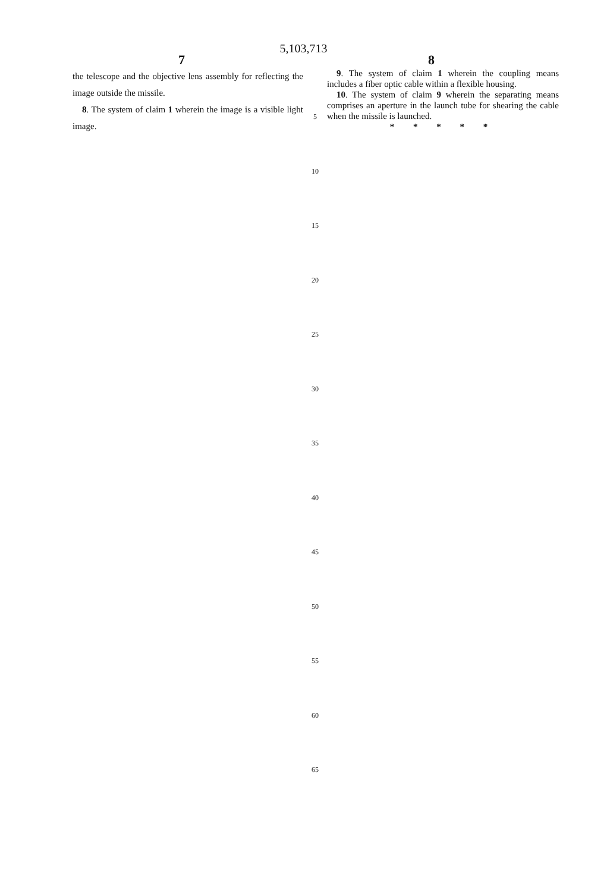5,103,713
7 8
the telescope and the objective lens assembly for reflecting the image outside the missile.
8. The system of claim 1 wherein the image is a visible light image.
5
10
15
20
25
30
35
40
45
50
55
60
65
9. The system of claim 1 wherein the coupling means includes a fiber optic cable within a flexible housing.
10. The system of claim 9 wherein the separating means comprises an aperture in the launch tube for shearing the cable when the missile is launched.
* * * * *